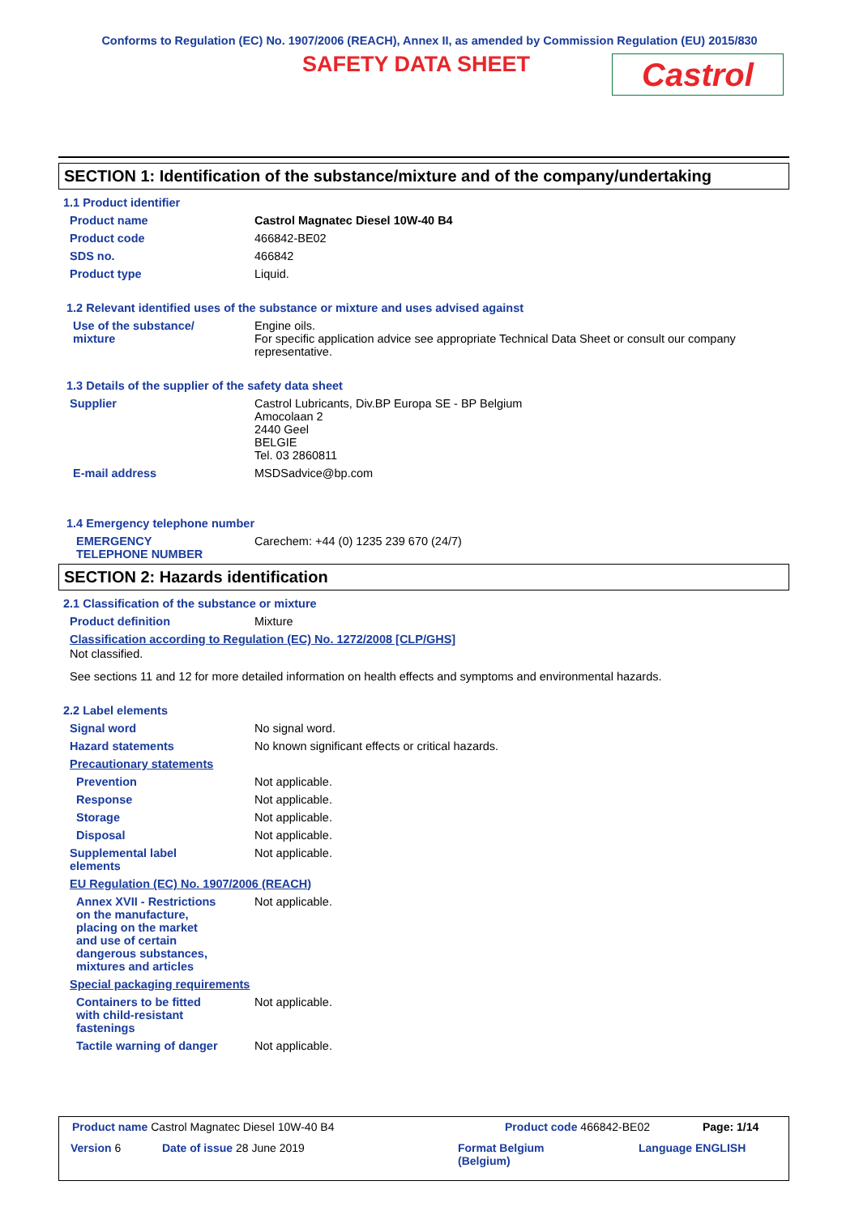Conforms to Regulation (EC) No. 1907/2006 (REACH), Annex II, as amended by Commission Regulation (EU) 2015/830
SAFETY DATA SHEET
Castrol
SECTION 1: Identification of the substance/mixture and of the company/undertaking
1.1 Product identifier
Product name Castrol Magnatec Diesel 10W-40 B4
Product code 466842-BE02
SDS no. 466842
Product type Liquid.
1.2 Relevant identified uses of the substance or mixture and uses advised against
Use of the substance/
mixture
Engine oils.
For specific application advice see appropriate Technical Data Sheet or consult our company representative.
1.3 Details of the supplier of the safety data sheet
Supplier Castrol Lubricants, Div.BP Europa SE - BP Belgium
Amocolaan 2
2440 Geel
BELGIE
Tel. 03 2860811
E-mail address MSDSadvice@bp.com
1.4 Emergency telephone number
EMERGENCY
TELEPHONE NUMBER
Carechem: +44 (0) 1235 239 670 (24/7)
SECTION 2: Hazards identification
2.1 Classification of the substance or mixture
Product definition Mixture
Classification according to Regulation (EC) No. 1272/2008 [CLP/GHS]
Not classified.
See sections 11 and 12 for more detailed information on health effects and symptoms and environmental hazards.
2.2 Label elements
Signal word No signal word.
Hazard statements No known significant effects or critical hazards.
Precautionary statements
Prevention Not applicable.
Response Not applicable.
Storage Not applicable.
Disposal Not applicable.
Supplemental label
elements
Not applicable.
EU Regulation (EC) No. 1907/2006 (REACH)
Annex XVII - Restrictions
on the manufacture,
placing on the market
and use of certain
dangerous substances,
mixtures and articles
Not applicable.
Special packaging requirements
Containers to be fitted
with child-resistant
fastenings
Not applicable.
Tactile warning of danger Not applicable.
Product name Castrol Magnatec Diesel 10W-40 B4
Product code 466842-BE02 Page: 1/14
Version 6 Date of issue 28 June 2019
Format Belgium
(Belgium)
Language ENGLISH